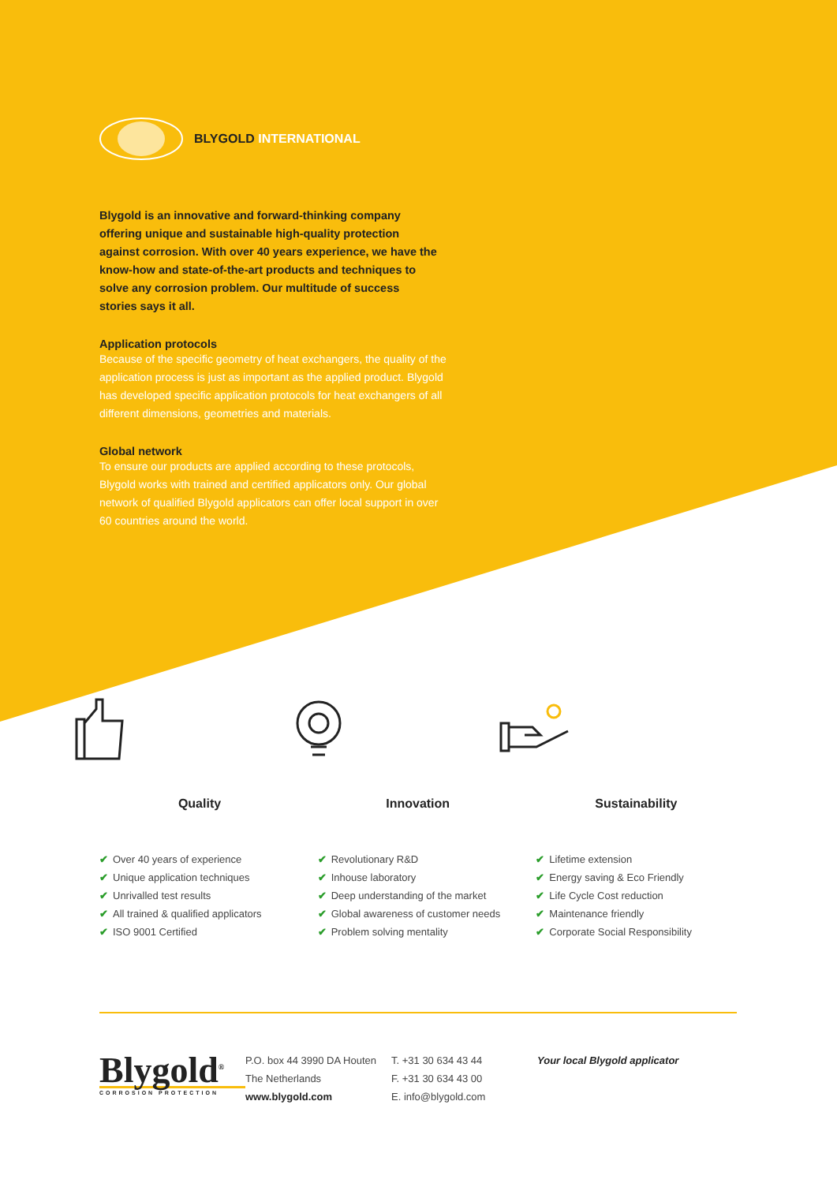BLYGOLD INTERNATIONAL
Blygold is an innovative and forward-thinking company offering unique and sustainable high-quality protection against corrosion. With over 40 years experience, we have the know-how and state-of-the-art products and techniques to solve any corrosion problem. Our multitude of success stories says it all.
Application protocols
Because of the specific geometry of heat exchangers, the quality of the application process is just as important as the applied product. Blygold has developed specific application protocols for heat exchangers of all different dimensions, geometries and materials.
Global network
To ensure our products are applied according to these protocols, Blygold works with trained and certified applicators only. Our global network of qualified Blygold applicators can offer local support in over 60 countries around the world.
Quality
✔ Over 40 years of experience
✔ Unique application techniques
✔ Unrivalled test results
✔ All trained & qualified applicators
✔ ISO 9001 Certified
Innovation
✔ Revolutionary R&D
✔ Inhouse laboratory
✔ Deep understanding of the market
✔ Global awareness of customer needs
✔ Problem solving mentality
Sustainability
✔ Lifetime extension
✔ Energy saving & Eco Friendly
✔ Life Cycle Cost reduction
✔ Maintenance friendly
✔ Corporate Social Responsibility
Blygold<sup>®</sup>
CORROSION PROTECTION
P.O. box 44 3990 DA Houten
The Netherlands
www.blygold.com
T. +31 30 634 43 44
F. +31 30 634 43 00
E. info@blygold.com
Your local Blygold applicator